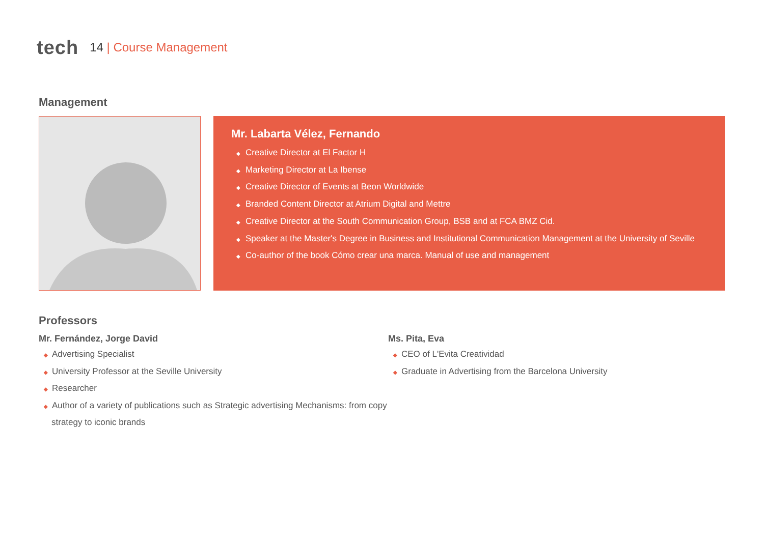tech 14 | Course Management
Management
Mr. Labarta Vélez, Fernando
◆ Creative Director at El Factor H
◆ Marketing Director at La Ibense
◆ Creative Director of Events at Beon Worldwide
◆ Branded Content Director at Atrium Digital and Mettre
◆ Creative Director at the South Communication Group, BSB and at FCA BMZ Cid.
◆ Speaker at the Master's Degree in Business and Institutional Communication Management at the University of Seville
◆ Co-author of the book Cómo crear una marca. Manual of use and management
Professors
Mr. Fernández, Jorge David
◆ Advertising Specialist
◆ University Professor at the Seville University
◆ Researcher
◆ Author of a variety of publications such as Strategic advertising Mechanisms: from copy strategy to iconic brands
Ms. Pita, Eva
◆ CEO of L'Evita Creatividad
◆ Graduate in Advertising from the Barcelona University